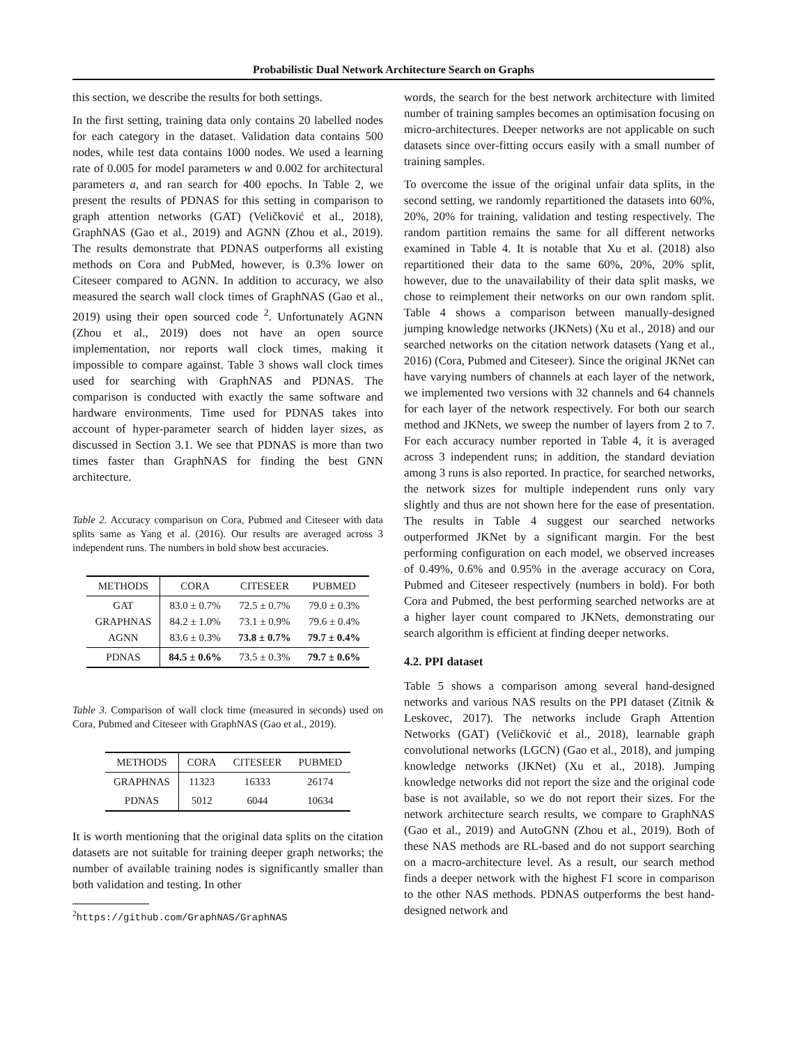Probabilistic Dual Network Architecture Search on Graphs
this section, we describe the results for both settings.
In the first setting, training data only contains 20 labelled nodes for each category in the dataset. Validation data contains 500 nodes, while test data contains 1000 nodes. We used a learning rate of 0.005 for model parameters w and 0.002 for architectural parameters a, and ran search for 400 epochs. In Table 2, we present the results of PDNAS for this setting in comparison to graph attention networks (GAT) (Veličković et al., 2018), GraphNAS (Gao et al., 2019) and AGNN (Zhou et al., 2019). The results demonstrate that PDNAS outperforms all existing methods on Cora and PubMed, however, is 0.3% lower on Citeseer compared to AGNN. In addition to accuracy, we also measured the search wall clock times of GraphNAS (Gao et al., 2019) using their open sourced code <sup>2</sup>. Unfortunately AGNN (Zhou et al., 2019) does not have an open source implementation, nor reports wall clock times, making it impossible to compare against. Table 3 shows wall clock times used for searching with GraphNAS and PDNAS. The comparison is conducted with exactly the same software and hardware environments. Time used for PDNAS takes into account of hyper-parameter search of hidden layer sizes, as discussed in Section 3.1. We see that PDNAS is more than two times faster than GraphNAS for finding the best GNN architecture.
Table 2. Accuracy comparison on Cora, Pubmed and Citeseer with data splits same as Yang et al. (2016). Our results are averaged across 3 independent runs. The numbers in bold show best accuracies.
| METHODS | CORA | CITESEER | PUBMED |
| --- | --- | --- | --- |
| GAT GRAPHNAS AGNN | 83.0 ± 0.7% 84.2 ± 1.0% 83.6 ± 0.3% | 72.5 ± 0.7% 73.1 ± 0.9% 73.8 ± 0.7% | 79.0 ± 0.3% 79.6 ± 0.4% 79.7 ± 0.4% |
| PDNAS | 84.5 ± 0.6% | 73.5 ± 0.3% | 79.7 ± 0.6% |
Table 3. Comparison of wall clock time (measured in seconds) used on Cora, Pubmed and Citeseer with GraphNAS (Gao et al., 2019).
| METHODS | CORA | CITESEER | PUBMED |
| --- | --- | --- | --- |
| GRAPHNAS | 11323 | 16333 | 26174 |
| PDNAS | 5012 | 6044 | 10634 |
It is worth mentioning that the original data splits on the citation datasets are not suitable for training deeper graph networks; the number of available training nodes is significantly smaller than both validation and testing. In other
<sup>2</sup> https://github.com/GraphNAS/GraphNAS
words, the search for the best network architecture with limited number of training samples becomes an optimisation focusing on micro-architectures. Deeper networks are not applicable on such datasets since over-fitting occurs easily with a small number of training samples.
To overcome the issue of the original unfair data splits, in the second setting, we randomly repartitioned the datasets into 60%, 20%, 20% for training, validation and testing respectively. The random partition remains the same for all different networks examined in Table 4. It is notable that Xu et al. (2018) also repartitioned their data to the same 60%, 20%, 20% split, however, due to the unavailability of their data split masks, we chose to reimplement their networks on our own random split. Table 4 shows a comparison between manually-designed jumping knowledge networks (JKNets) (Xu et al., 2018) and our searched networks on the citation network datasets (Yang et al., 2016) (Cora, Pubmed and Citeseer). Since the original JKNet can have varying numbers of channels at each layer of the network, we implemented two versions with 32 channels and 64 channels for each layer of the network respectively. For both our search method and JKNets, we sweep the number of layers from 2 to 7. For each accuracy number reported in Table 4, it is averaged across 3 independent runs; in addition, the standard deviation among 3 runs is also reported. In practice, for searched networks, the network sizes for multiple independent runs only vary slightly and thus are not shown here for the ease of presentation. The results in Table 4 suggest our searched networks outperformed JKNet by a significant margin. For the best performing configuration on each model, we observed increases of 0.49%, 0.6% and 0.95% in the average accuracy on Cora, Pubmed and Citeseer respectively (numbers in bold). For both Cora and Pubmed, the best performing searched networks are at a higher layer count compared to JKNets, demonstrating our search algorithm is efficient at finding deeper networks.
4.2. PPI dataset
Table 5 shows a comparison among several hand-designed networks and various NAS results on the PPI dataset (Zitnik & Leskovec, 2017). The networks include Graph Attention Networks (GAT) (Veličković et al., 2018), learnable graph convolutional networks (LGCN) (Gao et al., 2018), and jumping knowledge networks (JKNet) (Xu et al., 2018). Jumping knowledge networks did not report the size and the original code base is not available, so we do not report their sizes. For the network architecture search results, we compare to GraphNAS (Gao et al., 2019) and AutoGNN (Zhou et al., 2019). Both of these NAS methods are RL-based and do not support searching on a macro-architecture level. As a result, our search method finds a deeper network with the highest F1 score in comparison to the other NAS methods. PDNAS outperforms the best hand-designed network and